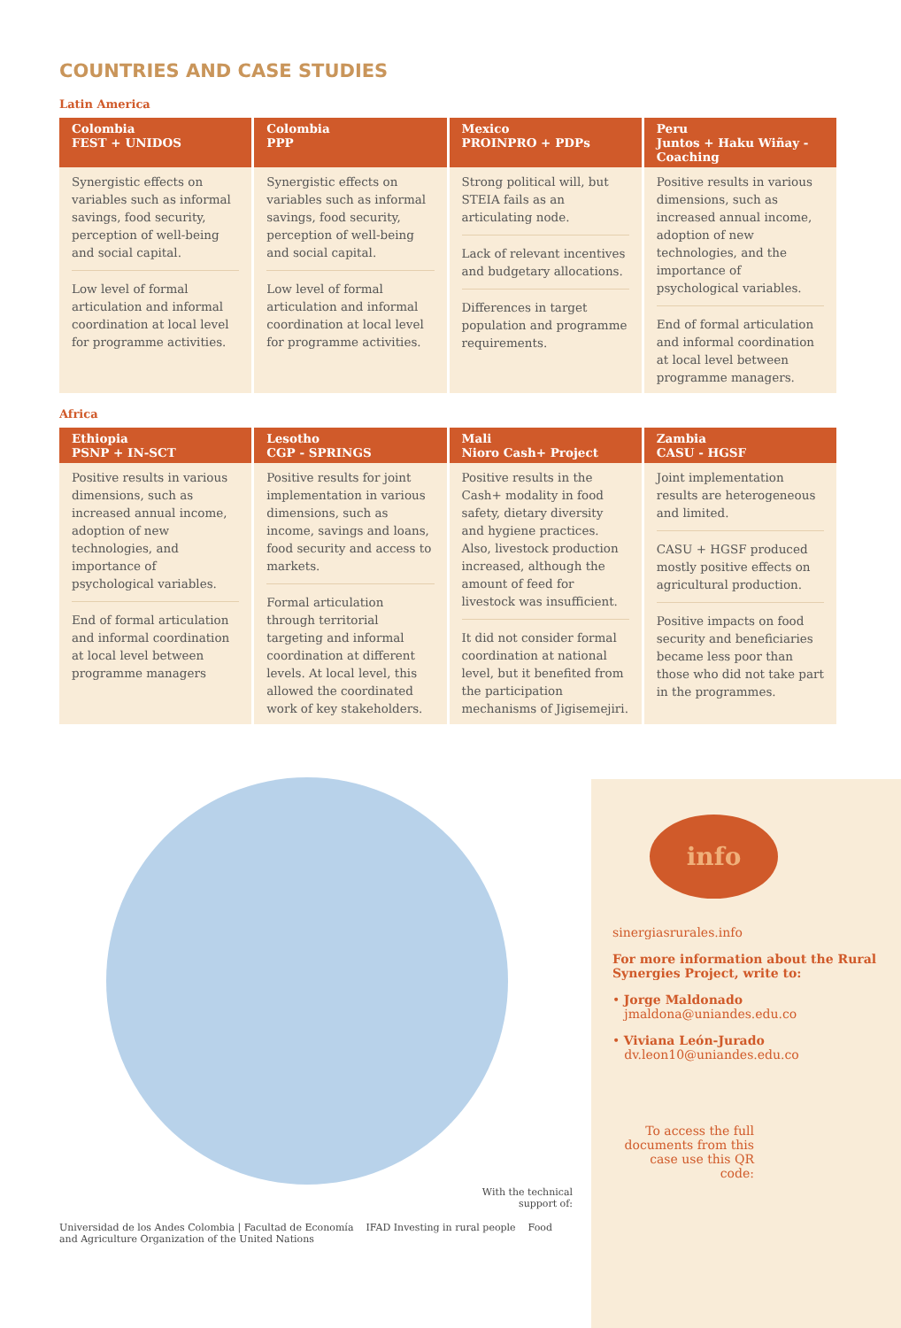COUNTRIES AND CASE STUDIES
Latin America
| Colombia FEST + UNIDOS | Colombia PPP | Mexico PROINPRO + PDPs | Peru Juntos + Haku Wiñay - Coaching |
| --- | --- | --- | --- |
| Synergistic effects on variables such as informal savings, food security, perception of well-being and social capital. Low level of formal articulation and informal coordination at local level for programme activities. | Synergistic effects on variables such as informal savings, food security, perception of well-being and social capital. Low level of formal articulation and informal coordination at local level for programme activities. | Strong political will, but STEIA fails as an articulating node. Lack of relevant incentives and budgetary allocations. Differences in target population and programme requirements. | Positive results in various dimensions, such as increased annual income, adoption of new technologies, and the importance of psychological variables. End of formal articulation and informal coordination at local level between programme managers. |
Africa
| Ethiopia PSNP + IN-SCT | Lesotho CGP - SPRINGS | Mali Nioro Cash+ Project | Zambia CASU - HGSF |
| --- | --- | --- | --- |
| Positive results in various dimensions, such as increased annual income, adoption of new technologies, and importance of psychological variables. End of formal articulation and informal coordination at local level between programme managers | Positive results for joint implementation in various dimensions, such as income, savings and loans, food security and access to markets. Formal articulation through territorial targeting and informal coordination at different levels. At local level, this allowed the coordinated work of key stakeholders. | Positive results in the Cash+ modality in food safety, dietary diversity and hygiene practices. Also, livestock production increased, although the amount of feed for livestock was insufficient. It did not consider formal coordination at national level, but it benefited from the participation mechanisms of Jigisemejiri. | Joint implementation results are heterogeneous and limited. CASU + HGSF produced mostly positive effects on agricultural production. Positive impacts on food security and beneficiaries became less poor than those who did not take part in the programmes. |
info
sinergiasrurales.info
For more information about the Rural Synergies Project, write to:
• Jorge Maldonado
jmaldona@uniandes.edu.co
• Viviana León-Jurado
dv.leon10@uniandes.edu.co
To access the full documents from this case use this QR code:
With the technical
support of:
Universidad de los Andes Colombia | Facultad de Economía IFAD Investing in rural people Food and Agriculture Organization of the United Nations